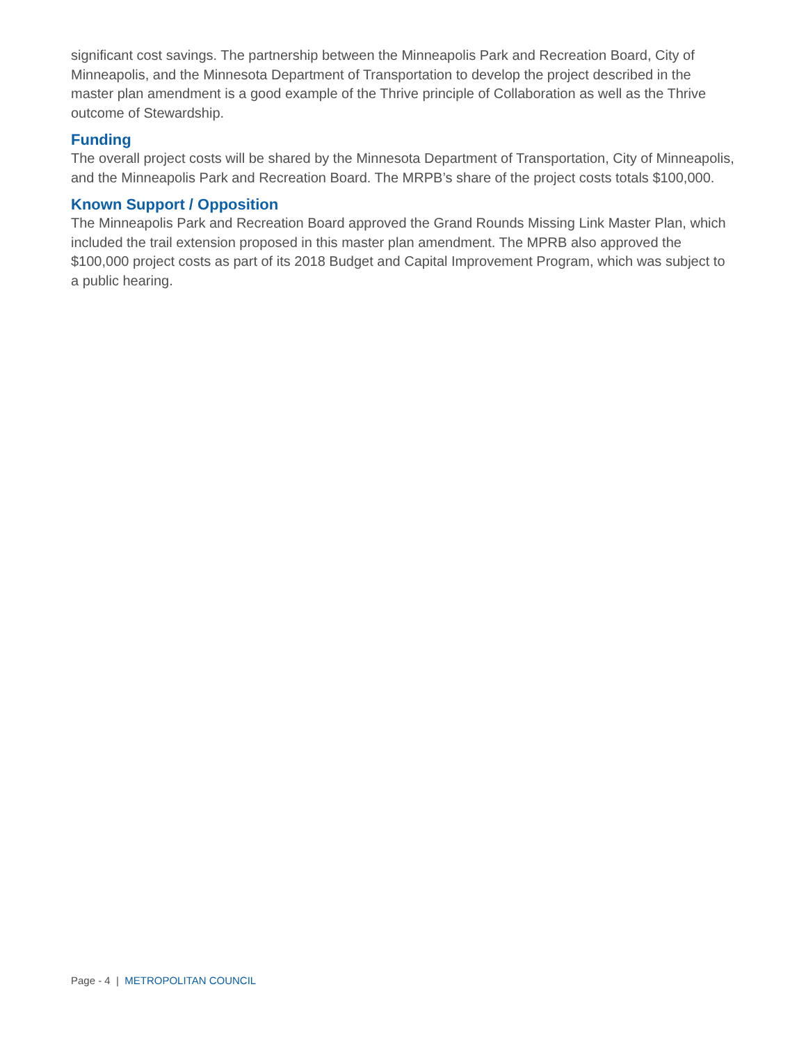significant cost savings. The partnership between the Minneapolis Park and Recreation Board, City of Minneapolis, and the Minnesota Department of Transportation to develop the project described in the master plan amendment is a good example of the Thrive principle of Collaboration as well as the Thrive outcome of Stewardship.
Funding
The overall project costs will be shared by the Minnesota Department of Transportation, City of Minneapolis, and the Minneapolis Park and Recreation Board. The MRPB’s share of the project costs totals $100,000.
Known Support / Opposition
The Minneapolis Park and Recreation Board approved the Grand Rounds Missing Link Master Plan, which included the trail extension proposed in this master plan amendment. The MPRB also approved the $100,000 project costs as part of its 2018 Budget and Capital Improvement Program, which was subject to a public hearing.
Page - 4 | METROPOLITAN COUNCIL